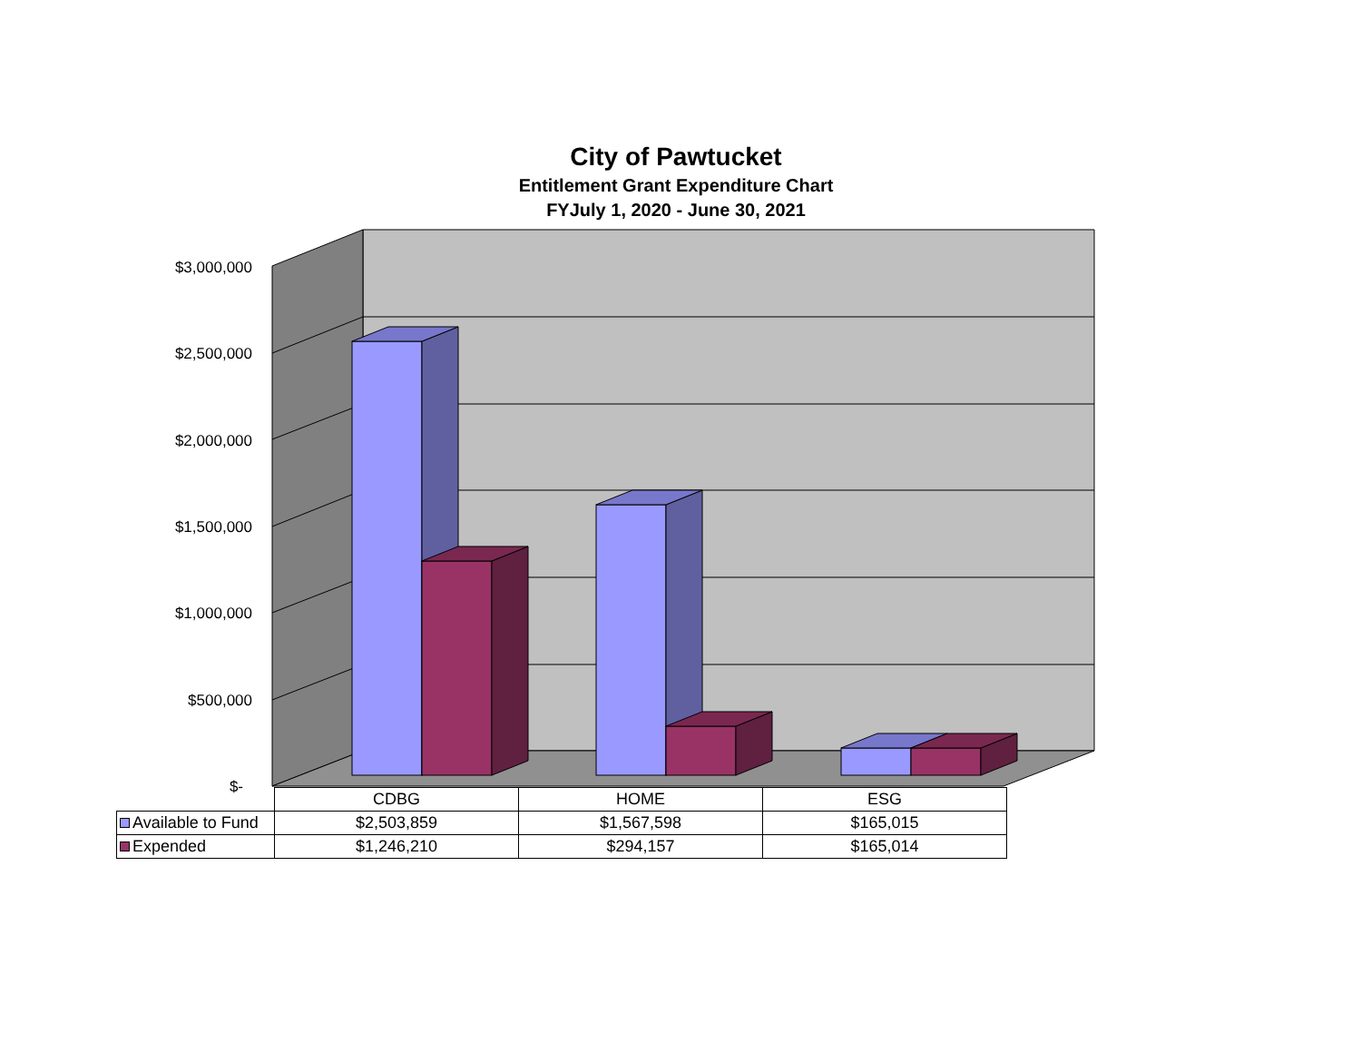City of Pawtucket
Entitlement Grant Expenditure Chart
FYJuly 1, 2020 - June 30, 2021
$3,000,000
$2,500,000
$2,000,000
$1,500,000
$1,000,000
$500,000
$-
| | CDBG | HOME | ESG |
| Available to Fund | $2,503,859 | $1,567,598 | $165,015 |
| Expended | $1,246,210 | $294,157 | $165,014 |